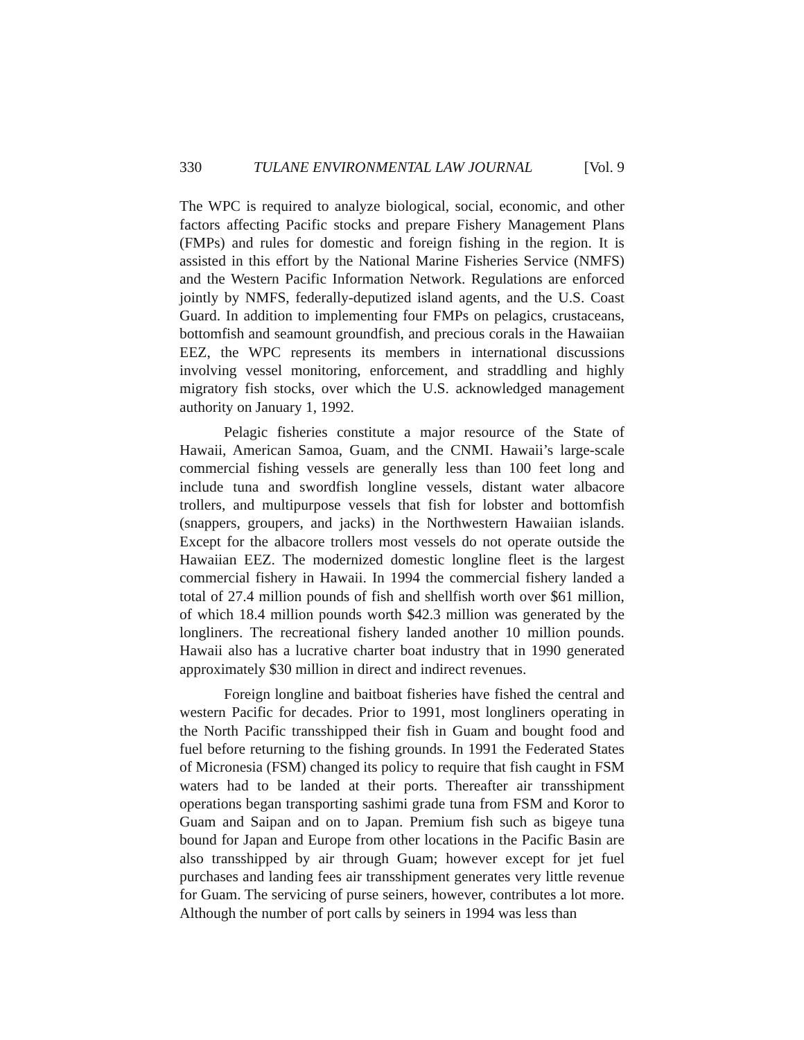330 TULANE ENVIRONMENTAL LAW JOURNAL [Vol. 9
The WPC is required to analyze biological, social, economic, and other factors affecting Pacific stocks and prepare Fishery Management Plans (FMPs) and rules for domestic and foreign fishing in the region. It is assisted in this effort by the National Marine Fisheries Service (NMFS) and the Western Pacific Information Network. Regulations are enforced jointly by NMFS, federally-deputized island agents, and the U.S. Coast Guard. In addition to implementing four FMPs on pelagics, crustaceans, bottomfish and seamount groundfish, and precious corals in the Hawaiian EEZ, the WPC represents its members in international discussions involving vessel monitoring, enforcement, and straddling and highly migratory fish stocks, over which the U.S. acknowledged management authority on January 1, 1992.
Pelagic fisheries constitute a major resource of the State of Hawaii, American Samoa, Guam, and the CNMI. Hawaii’s large-scale commercial fishing vessels are generally less than 100 feet long and include tuna and swordfish longline vessels, distant water albacore trollers, and multipurpose vessels that fish for lobster and bottomfish (snappers, groupers, and jacks) in the Northwestern Hawaiian islands. Except for the albacore trollers most vessels do not operate outside the Hawaiian EEZ. The modernized domestic longline fleet is the largest commercial fishery in Hawaii. In 1994 the commercial fishery landed a total of 27.4 million pounds of fish and shellfish worth over $61 million, of which 18.4 million pounds worth $42.3 million was generated by the longliners. The recreational fishery landed another 10 million pounds. Hawaii also has a lucrative charter boat industry that in 1990 generated approximately $30 million in direct and indirect revenues.
Foreign longline and baitboat fisheries have fished the central and western Pacific for decades. Prior to 1991, most longliners operating in the North Pacific transshipped their fish in Guam and bought food and fuel before returning to the fishing grounds. In 1991 the Federated States of Micronesia (FSM) changed its policy to require that fish caught in FSM waters had to be landed at their ports. Thereafter air transshipment operations began transporting sashimi grade tuna from FSM and Koror to Guam and Saipan and on to Japan. Premium fish such as bigeye tuna bound for Japan and Europe from other locations in the Pacific Basin are also transshipped by air through Guam; however except for jet fuel purchases and landing fees air transshipment generates very little revenue for Guam. The servicing of purse seiners, however, contributes a lot more. Although the number of port calls by seiners in 1994 was less than